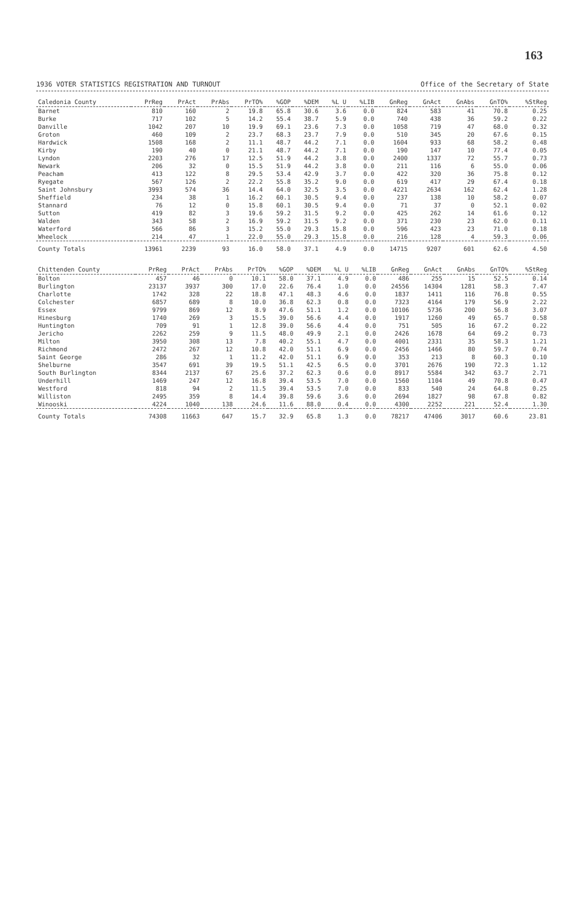163
1936 VOTER STATISTICS REGISTRATION AND TURNOUT Office of the Secretary of State
| Caledonia County | PrReg | PrAct | PrAbs | PrTO% | %GOP | %DEM | %L U | %LIB | GnReg | GnAct | GnAbs | GnTO% | %StReg |
| --- | --- | --- | --- | --- | --- | --- | --- | --- | --- | --- | --- | --- | --- |
| Barnet | 810 | 160 | 2 | 19.8 | 65.8 | 30.6 | 3.6 | 0.0 | 824 | 583 | 41 | 70.8 | 0.25 |
| Burke | 717 | 102 | 5 | 14.2 | 55.4 | 38.7 | 5.9 | 0.0 | 740 | 438 | 36 | 59.2 | 0.22 |
| Danville | 1042 | 207 | 10 | 19.9 | 69.1 | 23.6 | 7.3 | 0.0 | 1058 | 719 | 47 | 68.0 | 0.32 |
| Groton | 460 | 109 | 2 | 23.7 | 68.3 | 23.7 | 7.9 | 0.0 | 510 | 345 | 20 | 67.6 | 0.15 |
| Hardwick | 1508 | 168 | 2 | 11.1 | 48.7 | 44.2 | 7.1 | 0.0 | 1604 | 933 | 68 | 58.2 | 0.48 |
| Kirby | 190 | 40 | 0 | 21.1 | 48.7 | 44.2 | 7.1 | 0.0 | 190 | 147 | 10 | 77.4 | 0.05 |
| Lyndon | 2203 | 276 | 17 | 12.5 | 51.9 | 44.2 | 3.8 | 0.0 | 2400 | 1337 | 72 | 55.7 | 0.73 |
| Newark | 206 | 32 | 0 | 15.5 | 51.9 | 44.2 | 3.8 | 0.0 | 211 | 116 | 6 | 55.0 | 0.06 |
| Peacham | 413 | 122 | 8 | 29.5 | 53.4 | 42.9 | 3.7 | 0.0 | 422 | 320 | 36 | 75.8 | 0.12 |
| Ryegate | 567 | 126 | 2 | 22.2 | 55.8 | 35.2 | 9.0 | 0.0 | 619 | 417 | 29 | 67.4 | 0.18 |
| Saint Johnsbury | 3993 | 574 | 36 | 14.4 | 64.0 | 32.5 | 3.5 | 0.0 | 4221 | 2634 | 162 | 62.4 | 1.28 |
| Sheffield | 234 | 38 | 1 | 16.2 | 60.1 | 30.5 | 9.4 | 0.0 | 237 | 138 | 10 | 58.2 | 0.07 |
| Stannard | 76 | 12 | 0 | 15.8 | 60.1 | 30.5 | 9.4 | 0.0 | 71 | 37 | 0 | 52.1 | 0.02 |
| Sutton | 419 | 82 | 3 | 19.6 | 59.2 | 31.5 | 9.2 | 0.0 | 425 | 262 | 14 | 61.6 | 0.12 |
| Walden | 343 | 58 | 2 | 16.9 | 59.2 | 31.5 | 9.2 | 0.0 | 371 | 230 | 23 | 62.0 | 0.11 |
| Waterford | 566 | 86 | 3 | 15.2 | 55.0 | 29.3 | 15.8 | 0.0 | 596 | 423 | 23 | 71.0 | 0.18 |
| Wheelock | 214 | 47 | 1 | 22.0 | 55.0 | 29.3 | 15.8 | 0.0 | 216 | 128 | 4 | 59.3 | 0.06 |
| County Totals | 13961 | 2239 | 93 | 16.0 | 58.0 | 37.1 | 4.9 | 0.0 | 14715 | 9207 | 601 | 62.6 | 4.50 |
| Chittenden County | PrReg | PrAct | PrAbs | PrTO% | %GOP | %DEM | %L U | %LIB | GnReg | GnAct | GnAbs | GnTO% | %StReg |
| --- | --- | --- | --- | --- | --- | --- | --- | --- | --- | --- | --- | --- | --- |
| Bolton | 457 | 46 | 0 | 10.1 | 58.0 | 37.1 | 4.9 | 0.0 | 486 | 255 | 15 | 52.5 | 0.14 |
| Burlington | 23137 | 3937 | 300 | 17.0 | 22.6 | 76.4 | 1.0 | 0.0 | 24556 | 14304 | 1281 | 58.3 | 7.47 |
| Charlotte | 1742 | 328 | 22 | 18.8 | 47.1 | 48.3 | 4.6 | 0.0 | 1837 | 1411 | 116 | 76.8 | 0.55 |
| Colchester | 6857 | 689 | 8 | 10.0 | 36.8 | 62.3 | 0.8 | 0.0 | 7323 | 4164 | 179 | 56.9 | 2.22 |
| Essex | 9799 | 869 | 12 | 8.9 | 47.6 | 51.1 | 1.2 | 0.0 | 10106 | 5736 | 200 | 56.8 | 3.07 |
| Hinesburg | 1740 | 269 | 3 | 15.5 | 39.0 | 56.6 | 4.4 | 0.0 | 1917 | 1260 | 49 | 65.7 | 0.58 |
| Huntington | 709 | 91 | 1 | 12.8 | 39.0 | 56.6 | 4.4 | 0.0 | 751 | 505 | 16 | 67.2 | 0.22 |
| Jericho | 2262 | 259 | 9 | 11.5 | 48.0 | 49.9 | 2.1 | 0.0 | 2426 | 1678 | 64 | 69.2 | 0.73 |
| Milton | 3950 | 308 | 13 | 7.8 | 40.2 | 55.1 | 4.7 | 0.0 | 4001 | 2331 | 35 | 58.3 | 1.21 |
| Richmond | 2472 | 267 | 12 | 10.8 | 42.0 | 51.1 | 6.9 | 0.0 | 2456 | 1466 | 80 | 59.7 | 0.74 |
| Saint George | 286 | 32 | 1 | 11.2 | 42.0 | 51.1 | 6.9 | 0.0 | 353 | 213 | 8 | 60.3 | 0.10 |
| Shelburne | 3547 | 691 | 39 | 19.5 | 51.1 | 42.5 | 6.5 | 0.0 | 3701 | 2676 | 190 | 72.3 | 1.12 |
| South Burlington | 8344 | 2137 | 67 | 25.6 | 37.2 | 62.3 | 0.6 | 0.0 | 8917 | 5584 | 342 | 63.7 | 2.71 |
| Underhill | 1469 | 247 | 12 | 16.8 | 39.4 | 53.5 | 7.0 | 0.0 | 1560 | 1104 | 49 | 70.8 | 0.47 |
| Westford | 818 | 94 | 2 | 11.5 | 39.4 | 53.5 | 7.0 | 0.0 | 833 | 540 | 24 | 64.8 | 0.25 |
| Williston | 2495 | 359 | 8 | 14.4 | 39.8 | 59.6 | 3.6 | 0.0 | 2694 | 1827 | 98 | 67.8 | 0.82 |
| Winooski | 4224 | 1040 | 138 | 24.6 | 11.6 | 88.0 | 0.4 | 0.0 | 4300 | 2252 | 221 | 52.4 | 1.30 |
| County Totals | 74308 | 11663 | 647 | 15.7 | 32.9 | 65.8 | 1.3 | 0.0 | 78217 | 47406 | 3017 | 60.6 | 23.81 |